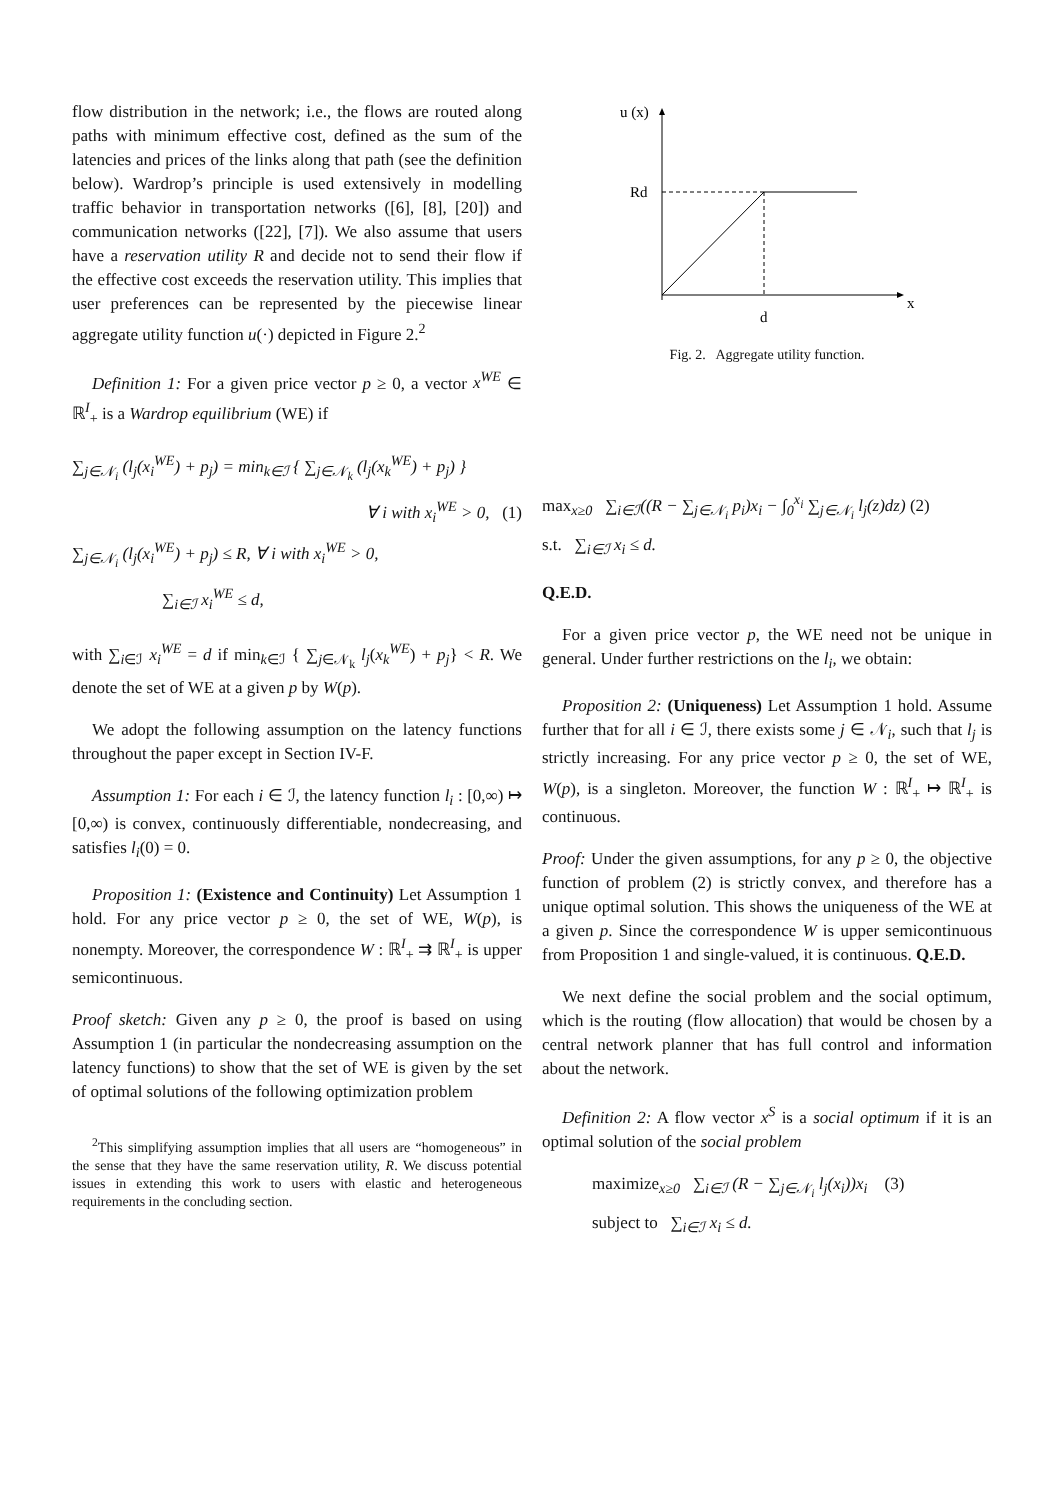flow distribution in the network; i.e., the flows are routed along paths with minimum effective cost, defined as the sum of the latencies and prices of the links along that path (see the definition below). Wardrop’s principle is used extensively in modelling traffic behavior in transportation networks ([6], [8], [20]) and communication networks ([22], [7]). We also assume that users have a reservation utility R and decide not to send their flow if the effective cost exceeds the reservation utility. This implies that user preferences can be represented by the piecewise linear aggregate utility function u(·) depicted in Figure 2.<sup>2</sup>
Definition 1: For a given price vector p ≥ 0, a vector x<sup>WE</sup> ∈ ℝ<sup>I</sup><sub>+</sub> is a Wardrop equilibrium (WE) if
∑<sub>j∈𝒩<sub>i</sub></sub> (l<sub>j</sub>(x<sub>i</sub><sup>WE</sup>) + p<sub>j</sub>) = min<sub>k∈ℐ</sub> { ∑<sub>j∈𝒩<sub>k</sub></sub> (l<sub>j</sub>(x<sub>k</sub><sup>WE</sup>) + p<sub>j</sub>) }
∀ i with x<sub>i</sub><sup>WE</sup> > 0, (1)
∑<sub>j∈𝒩<sub>i</sub></sub> (l<sub>j</sub>(x<sub>i</sub><sup>WE</sup>) + p<sub>j</sub>) ≤ R, ∀ i with x<sub>i</sub><sup>WE</sup> > 0,
∑<sub>i∈ℐ</sub> x<sub>i</sub><sup>WE</sup> ≤ d,
with ∑<sub>i∈ℐ</sub> x<sub>i</sub><sup>WE</sup> = d if min<sub>k∈ℐ</sub> { ∑<sub>j∈𝒩<sub>k</sub></sub> l<sub>j</sub>(x<sub>k</sub><sup>WE</sup>) + p<sub>j</sub>} < R. We denote the set of WE at a given p by W(p).
We adopt the following assumption on the latency functions throughout the paper except in Section IV-F.
Assumption 1: For each i ∈ ℐ, the latency function l<sub>i</sub> : [0,∞) ↦ [0,∞) is convex, continuously differentiable, nondecreasing, and satisfies l<sub>i</sub>(0) = 0.
Proposition 1: (Existence and Continuity) Let Assumption 1 hold. For any price vector p ≥ 0, the set of WE, W(p), is nonempty. Moreover, the correspondence W : ℝ<sup>I</sup><sub>+</sub> ⇉ ℝ<sup>I</sup><sub>+</sub> is upper semicontinuous.
Proof sketch: Given any p ≥ 0, the proof is based on using Assumption 1 (in particular the nondecreasing assumption on the latency functions) to show that the set of WE is given by the set of optimal solutions of the following optimization problem
<sup>2</sup> This simplifying assumption implies that all users are “homogeneous” in the sense that they have the same reservation utility, R. We discuss potential issues in extending this work to users with elastic and heterogeneous requirements in the concluding section.
u (x)
Rd
d
x
Fig. 2. Aggregate utility function.
max<sub>x≥0</sub> ∑<sub>i∈ℐ</sub>((R − ∑<sub>j∈𝒩<sub>i</sub></sub> p<sub>i</sub>)x<sub>i</sub> − ∫<sub>0</sub><sup>x<sub>i</sub></sup> ∑<sub>j∈𝒩<sub>i</sub></sub> l<sub>j</sub>(z)dz) (2)
s.t. ∑<sub>i∈ℐ</sub> x<sub>i</sub> ≤ d.
Q.E.D.
For a given price vector p, the WE need not be unique in general. Under further restrictions on the l<sub>i</sub>, we obtain:
Proposition 2: (Uniqueness) Let Assumption 1 hold. Assume further that for all i ∈ ℐ, there exists some j ∈ 𝒩<sub>i</sub>, such that l<sub>j</sub> is strictly increasing. For any price vector p ≥ 0, the set of WE, W(p), is a singleton. Moreover, the function W : ℝ<sup>I</sup><sub>+</sub> ↦ ℝ<sup>I</sup><sub>+</sub> is continuous.
Proof: Under the given assumptions, for any p ≥ 0, the objective function of problem (2) is strictly convex, and therefore has a unique optimal solution. This shows the uniqueness of the WE at a given p. Since the correspondence W is upper semicontinuous from Proposition 1 and single-valued, it is continuous. Q.E.D.
We next define the social problem and the social optimum, which is the routing (flow allocation) that would be chosen by a central network planner that has full control and information about the network.
Definition 2: A flow vector x<sup>S</sup> is a social optimum if it is an optimal solution of the social problem
maximize<sub>x≥0</sub> ∑<sub>i∈ℐ</sub> (R − ∑<sub>j∈𝒩<sub>i</sub></sub> l<sub>j</sub>(x<sub>i</sub>))x<sub>i</sub> (3)
subject to ∑<sub>i∈ℐ</sub> x<sub>i</sub> ≤ d.